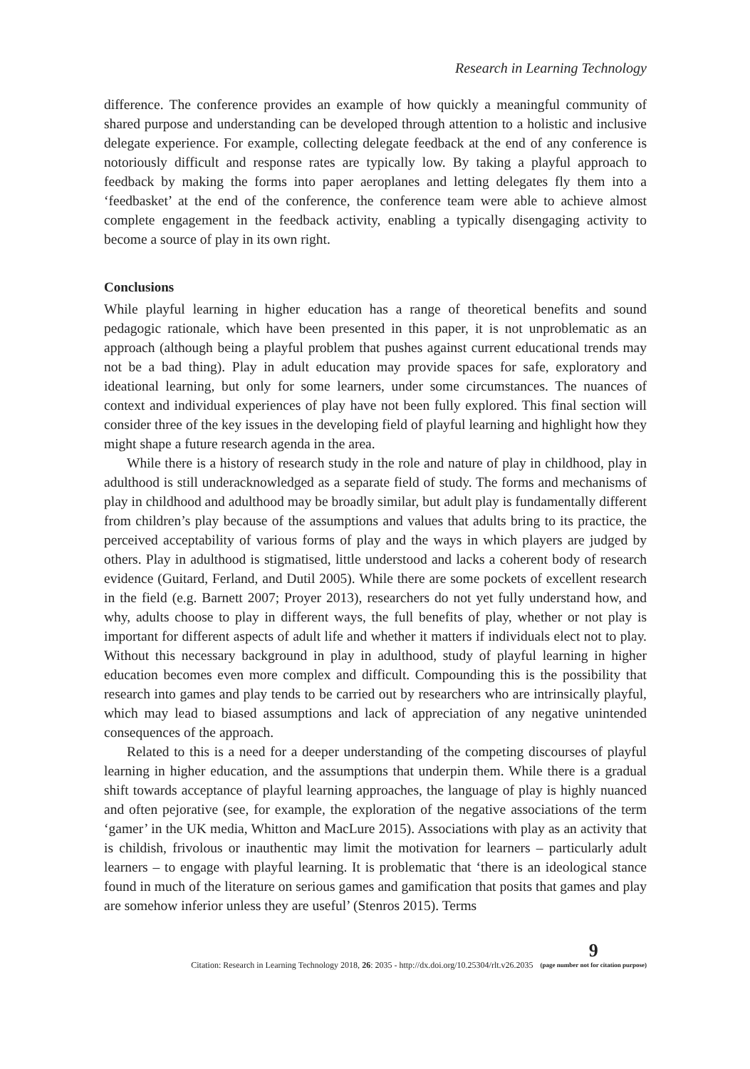Research in Learning Technology
difference. The conference provides an example of how quickly a meaningful community of shared purpose and understanding can be developed through attention to a holistic and inclusive delegate experience. For example, collecting delegate feedback at the end of any conference is notoriously difficult and response rates are typically low. By taking a playful approach to feedback by making the forms into paper aeroplanes and letting delegates fly them into a ‘feedbasket’ at the end of the conference, the conference team were able to achieve almost complete engagement in the feedback activity, enabling a typically disengaging activity to become a source of play in its own right.
Conclusions
While playful learning in higher education has a range of theoretical benefits and sound pedagogic rationale, which have been presented in this paper, it is not unproblematic as an approach (although being a playful problem that pushes against current educational trends may not be a bad thing). Play in adult education may provide spaces for safe, exploratory and ideational learning, but only for some learners, under some circumstances. The nuances of context and individual experiences of play have not been fully explored. This final section will consider three of the key issues in the developing field of playful learning and highlight how they might shape a future research agenda in the area.
While there is a history of research study in the role and nature of play in childhood, play in adulthood is still underacknowledged as a separate field of study. The forms and mechanisms of play in childhood and adulthood may be broadly similar, but adult play is fundamentally different from children’s play because of the assumptions and values that adults bring to its practice, the perceived acceptability of various forms of play and the ways in which players are judged by others. Play in adulthood is stigmatised, little understood and lacks a coherent body of research evidence (Guitard, Ferland, and Dutil 2005). While there are some pockets of excellent research in the field (e.g. Barnett 2007; Proyer 2013), researchers do not yet fully understand how, and why, adults choose to play in different ways, the full benefits of play, whether or not play is important for different aspects of adult life and whether it matters if individuals elect not to play. Without this necessary background in play in adulthood, study of playful learning in higher education becomes even more complex and difficult. Compounding this is the possibility that research into games and play tends to be carried out by researchers who are intrinsically playful, which may lead to biased assumptions and lack of appreciation of any negative unintended consequences of the approach.
Related to this is a need for a deeper understanding of the competing discourses of playful learning in higher education, and the assumptions that underpin them. While there is a gradual shift towards acceptance of playful learning approaches, the language of play is highly nuanced and often pejorative (see, for example, the exploration of the negative associations of the term ‘gamer’ in the UK media, Whitton and MacLure 2015). Associations with play as an activity that is childish, frivolous or inauthentic may limit the motivation for learners – particularly adult learners – to engage with playful learning. It is problematic that ‘there is an ideological stance found in much of the literature on serious games and gamification that posits that games and play are somehow inferior unless they are useful’ (Stenros 2015). Terms
Citation: Research in Learning Technology 2018, 26: 2035 - http://dx.doi.org/10.25304/rlt.v26.2035
9
(page number not for citation purpose)